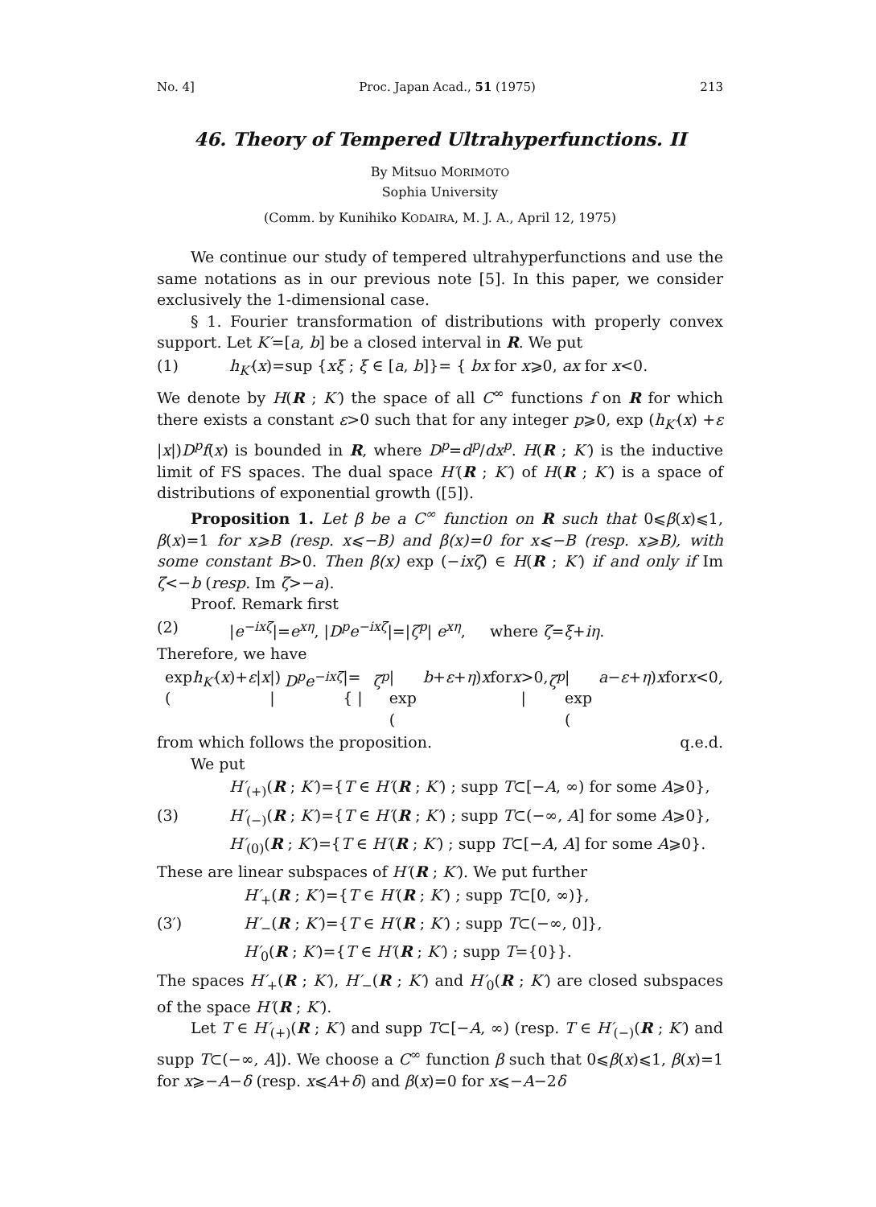No. 4] Proc. Japan Acad., 51 (1975) 213
46. Theory of Tempered Ultrahyperfunctions. II
By Mitsuo MORIMOTO
Sophia University
(Comm. by Kunihiko KODAIRA, M. J. A., April 12, 1975)
We continue our study of tempered ultrahyperfunctions and use the same notations as in our previous note [5]. In this paper, we consider exclusively the 1-dimensional case.
§ 1. Fourier transformation of distributions with properly convex support. Let K′=[a, b] be a closed interval in R. We put
(1) h<sub>K′</sub>(x)=sup {xξ ; ξ ∈ [a, b]}= { bx for x⩾0, ax for x<0.
We denote by H(R ; K′) the space of all C<sup>∞</sup> functions f on R for which there exists a constant ε>0 such that for any integer p⩾0, exp (h<sub>K′</sub>(x) +ε |x|)D<sup>p</sup>f(x) is bounded in R, where D<sup>p</sup>=d<sup>p</sup>/dx<sup>p</sup>. H(R ; K′) is the inductive limit of FS spaces. The dual space H′(R ; K′) of H(R ; K′) is a space of distributions of exponential growth ([5]).
Proposition 1. Let β be a C<sup>∞</sup> function on R such that 0⩽β(x)⩽1, β(x)=1 for x⩾B (resp. x⩽−B) and β(x)=0 for x⩽−B (resp. x⩾B), with some constant B>0. Then β(x) exp (−ixζ) ∈ H(R ; K′) if and only if Im ζ<−b (resp. Im ζ>−a).
Proof. Remark first
(2) |e<sup>−ixζ</sup>|=e<sup>xη</sup>, |D<sup>p</sup>e<sup>−ixζ</sup>|=|ζ<sup>p</sup>| e<sup>xη</sup>, where ζ=ξ+iη.
Therefore, we have
exp (h<sub>K′</sub> (x)+ ε | x |) | D<sup>p</sup>e<sup>−ixζ</sup> |= { | ζ<sup>p</sup> | exp (b + ε + η) x for x >0, | ζ<sup>p</sup> | exp (a − ε + η) x for x <0,
from which follows the proposition. q.e.d.
We put
H′<sub>(+)</sub>(R ; K′)={T ∈ H′(R ; K′) ; supp T⊂[−A, ∞) for some A⩾0},
(3) H′<sub>(−)</sub>(R ; K′)={T ∈ H′(R ; K′) ; supp T⊂(−∞, A] for some A⩾0},
H′<sub>(0)</sub>(R ; K′)={T ∈ H′(R ; K′) ; supp T⊂[−A, A] for some A⩾0}.
These are linear subspaces of H′(R ; K′). We put further
H′<sub>+</sub>(R ; K′)={T ∈ H′(R ; K′) ; supp T⊂[0, ∞)},
(3′) H′<sub>−</sub>(R ; K′)={T ∈ H′(R ; K′) ; supp T⊂(−∞, 0]},
H′<sub>0</sub>(R ; K′)={T ∈ H′(R ; K′) ; supp T={0}}.
The spaces H′<sub>+</sub>(R ; K′), H′<sub>−</sub>(R ; K′) and H′<sub>0</sub>(R ; K′) are closed subspaces of the space H′(R ; K′).
Let T ∈ H′<sub>(+)</sub>(R ; K′) and supp T⊂[−A, ∞) (resp. T ∈ H′<sub>(−)</sub>(R ; K′) and supp T⊂(−∞, A]). We choose a C<sup>∞</sup> function β such that 0⩽β(x)⩽1, β(x)=1 for x⩾−A−δ (resp. x⩽A+δ) and β(x)=0 for x⩽−A−2δ